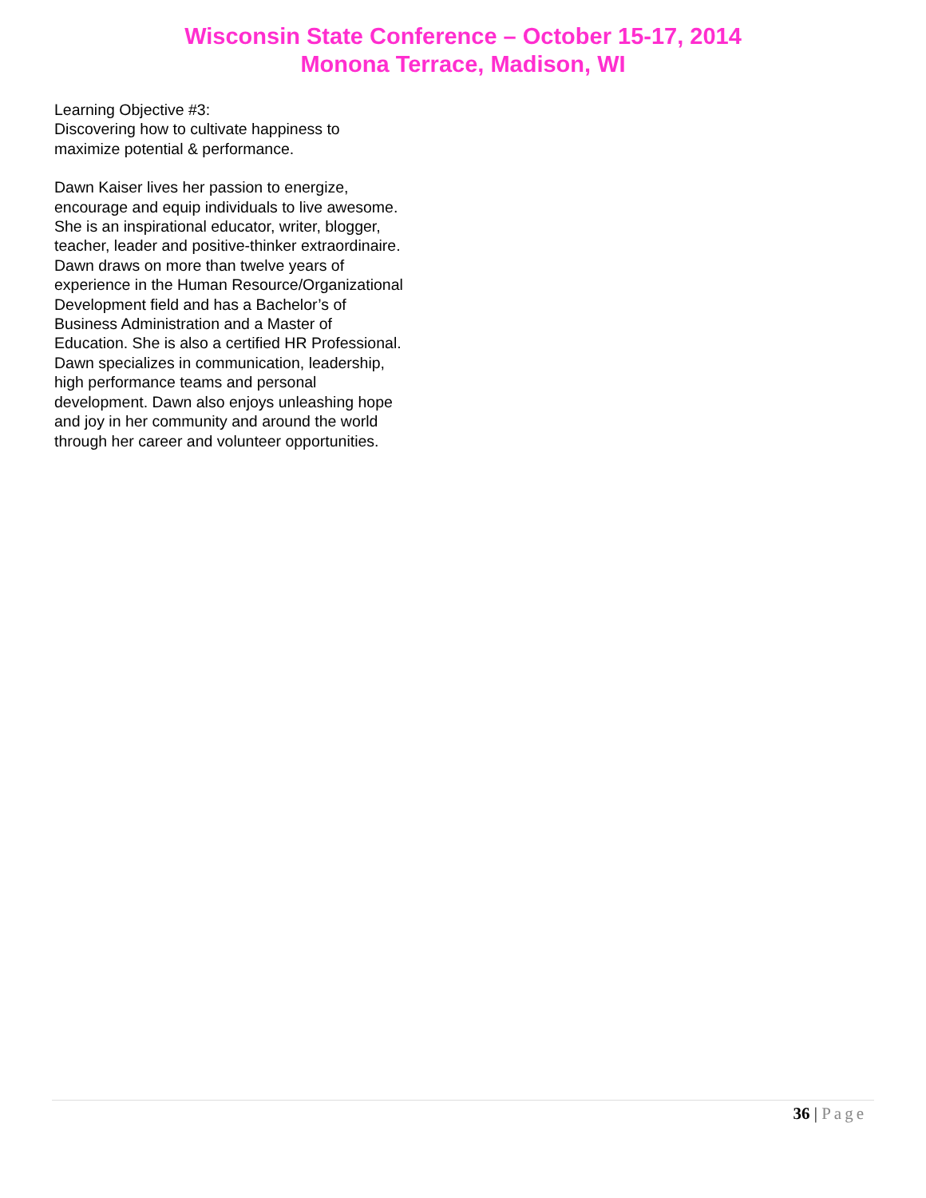Wisconsin State Conference – October 15-17, 2014
Monona Terrace, Madison, WI
Learning Objective #3:
Discovering how to cultivate happiness to maximize potential & performance.
Dawn Kaiser lives her passion to energize, encourage and equip individuals to live awesome. She is an inspirational educator, writer, blogger, teacher, leader and positive-thinker extraordinaire. Dawn draws on more than twelve years of experience in the Human Resource/Organizational Development field and has a Bachelor’s of Business Administration and a Master of Education. She is also a certified HR Professional. Dawn specializes in communication, leadership, high performance teams and personal development. Dawn also enjoys unleashing hope and joy in her community and around the world through her career and volunteer opportunities.
36 | Page